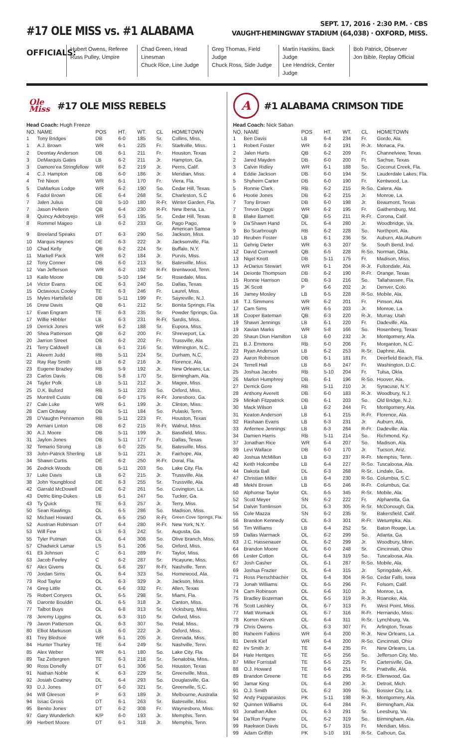#17 OLE MISS vs. #1 ALABAMA
SEPT. 17, 2016 · 2:30 P.M. · CBS
VAUGHT-HEMINGWAY STADIUM (64,038) · OXFORD, MISS.
OFFICIALS:
Hubert Owens, Referee
Russ Pulley, Umpire
Chad Green, Head Linesman
Chuck Rice, Line Judge
Greg Thomas, Field Judge
Chuck Ross, Side Judge
Martin Hankins, Back Judge
Lee Hendrick, Center Judge
Bob Patrick, Observer
Jon Bible, Replay Official
Ole
Miss
#17 OLE MISS REBELS
Head Coach: Hugh Freeze
| NO. | NAME | POS | HT. | WT. | CL | HOMETOWN |
| --- | --- | --- | --- | --- | --- | --- |
| 1 | Tony Bridges | DB | 6-0 | 185 | Sr. | Collins, Miss. |
| 1 | A.J. Brown | WR | 6-1 | 225 | Fr. | Starkville, Miss. |
| 2 | Deontay Anderson | DB | 6-1 | 211 | Fr. | Houston, Texas |
| 3 | DeMarquis Gates | LB | 6-2 | 211 | Jr. | Hampton, Ga. |
| 3 | Damore'ea Stringfellow | WR | 6-2 | 219 | Jr. | Perris, Calif. |
| 4 | C.J. Hampton | DB | 6-0 | 186 | Jr. | Meridian, Miss. |
| 4 | Tré Nixon | WR | 6-1 | 170 | Fr. | Viera, Fla. |
| 5 | DaMarkus Lodge | WR | 6-2 | 190 | So. | Cedar Hill, Texas |
| 6 | Fadol Brown | DE | 6-4 | 268 | Sr. | Charleston, S.C |
| 7 | Jalen Julius | DB | 5-10 | 180 | R-Fr. | Winter Garden, Fla. |
| 7 | Jason Pellerin | QB | 6-4 | 230 | R-Fr. | New Iberia, La. |
| 8 | Quincy Adeboyejo | WR | 6-3 | 195 | Sr. | Cedar Hill, Texas |
| 8 | Rommel Mageo | LB | 6-2 | 233 | Gr. | Pago Pago, American Samoa |
| 9 | Breeland Speaks | DT | 6-3 | 290 | So. | Jackson, Miss. |
| 10 | Marquis Haynes | DE | 6-3 | 222 | Jr. | Jacksonville, Fla. |
| 10 | Chad Kelly | QB | 6-2 | 224 | Sr. | Buffalo, N.Y. |
| 11 | Markell Pack | WR | 6-2 | 184 | Jr. | Purvis, Miss. |
| 12 | Tony Conner | DB | 6-0 | 213 | Sr. | Batesville, Miss. |
| 12 | Van Jefferson | WR | 6-2 | 192 | R-Fr. | Brentwood, Tenn. |
| 13 | Kailo Moore | DB | 5-10 | 194 | Sr. | Rosedale, Miss. |
| 14 | Victor Evans | DE | 6-3 | 240 | So. | Dallas, Texas |
| 15 | Octavious Cooley | TE | 6-3 | 246 | Fr. | Laurel, Miss. |
| 15 | Myles Hartsfield | DB | 5-11 | 199 | Fr. | Sayreville, N.J. |
| 16 | Drew Davis | QB | 6-1 | 212 | Sr. | Bonita Springs, Fla. |
| 17 | Evan Engram | TE | 6-3 | 235 | Sr. | Powder Springs, Ga. |
| 17 | Willie Hibbler | LB | 6-3 | 231 | R-Fr. | Sardis, Miss. |
| 19 | Derrick Jones | WR | 6-2 | 188 | Sr. | Eupora, Miss. |
| 20 | Shea Patterson | QB | 6-2 | 200 | Fr. | Shreveport, La. |
| 20 | Jarrion Street | DB | 6-2 | 202 | Fr. | Trussville, Ala. |
| 21 | Terry Caldwell | LB | 6-1 | 216 | Sr. | Wilmington, N.C. |
| 21 | Akeem Judd | RB | 5-11 | 224 | Sr. | Durham, N.C. |
| 22 | Ray Ray Smith | LB | 6-2 | 216 | Jr. | Florence, Ala. |
| 23 | Eugene Brazley | RB | 5-9 | 192 | Jr. | New Orleans, La. |
| 23 | Carlos Davis | DB | 5-8 | 170 | Sr. | Birmingham, Ala. |
| 24 | Tayler Polk | LB | 5-11 | 212 | Jr. | Magee, Miss. |
| 25 | D.K. Buford | RB | 5-11 | 223 | So. | Oxford, Miss. |
| 25 | Montrell Custis | DB | 6-0 | 175 | R-Fr. | Jonesboro, Ga. |
| 27 | Cale Luke | WR | 6-1 | 199 | Jr. | Clinton, Miss. |
| 28 | Cam Ordway | DB | 5-11 | 184 | So. | Pulaski, Tenn. |
| 28 | D'Vaughn Pennamon | RB | 5-11 | 223 | Fr. | Houston, Texas |
| 29 | Armani Linton | DB | 6-2 | 215 | R-Fr. | Walnut, Miss. |
| 30 | A.J. Moore | DB | 5-11 | 199 | Jr. | Bassfield, Miss. |
| 31 | Jaylon Jones | DB | 5-11 | 177 | Fr. | Dallas, Texas |
| 32 | Temario Strong | LB | 6-0 | 225 | Sr. | Batesville, Miss. |
| 33 | John-Patrick Sherling | LB | 5-11 | 221 | Jr. | Fairhope, Ala. |
| 34 | Shawn Curtis | DE | 6-2 | 250 | R-Fr. | Doral, Fla. |
| 36 | Zedrick Woods | DB | 5-11 | 203 | So. | Lake City, Fla. |
| 37 | Luke Davis | LB | 6-2 | 215 | Jr. | Trussville, Ala. |
| 38 | John Youngblood | DE | 6-3 | 255 | Sr. | Trussville, Ala. |
| 42 | Garrald McDowell | DE | 6-2 | 261 | So. | Covington, La. |
| 43 | Detric Bing-Dukes | LB | 6-1 | 247 | So. | Tucker, Ga. |
| 43 | Ty Quick | TE | 6-3 | 257 | Jr. | Terry, Miss. |
| 50 | Sean Rawlings | OL | 6-5 | 286 | So. | Madison, Miss. |
| 52 | Michael Howard | OL | 6-5 | 250 | R-Fr. | Green Cove Springs, Fla. |
| 52 | Austrian Robinson | DT | 6-4 | 280 | R-Fr. | New York, N.Y. |
| 53 | Will Few | LS | 6-3 | 242 | Sr. | Augusta, Ga. |
| 55 | Tyler Putman | OL | 6-4 | 308 | So. | Olive Branch, Miss. |
| 57 | Chadwick Lamar | LS | 6-1 | 206 | So. | Oxford, Miss. |
| 61 | Eli Johnson | C | 6-1 | 289 | Fr. | Taylor, Miss. |
| 63 | Jacob Feeley | C | 6-2 | 287 | Sr. | Picayune, Miss. |
| 67 | Alex Givens | OL | 6-6 | 297 | R-Fr. | Nashville, Tenn. |
| 70 | Jordan Sims | OL | 6-4 | 323 | So. | Homewood, Ala. |
| 73 | Rod Taylor | OL | 6-3 | 329 | Jr. | Jackson, Miss. |
| 74 | Greg Little | OL | 6-6 | 332 | Fr. | Allen, Texas |
| 75 | Robert Conyers | OL | 6-5 | 298 | Sr. | Miami, Fla. |
| 76 | Daronte Bouldin | OL | 6-5 | 318 | Jr. | Canton, Miss. |
| 77 | Talbot Buys | OL | 6-8 | 313 | Sr. | Vicksburg, Miss. |
| 78 | Jeremy Liggins | OL | 6-3 | 310 | Sr. | Oxford, Miss. |
| 79 | Javon Patterson | OL | 6-3 | 307 | So. | Petal, Miss. |
| 80 | Elliot Markuson | LB | 6-0 | 222 | Jr. | Oxford, Miss. |
| 81 | Trey Bledsoe | WR | 6-1 | 205 | Jr. | Grenada, Miss. |
| 84 | Hunter Thurley | TE | 6-4 | 249 | Sr. | Nashville, Tenn. |
| 85 | Alex Weber | WR | 6-1 | 180 | So. | Lake City, Fla. |
| 89 | Taz Zettergren | TE | 6-3 | 218 | Sr. | Senatobia, Miss. |
| 90 | Ross Donelly | DT | 6-1 | 306 | So. | Houston, Texas |
| 91 | Nathan Noble | K | 6-3 | 229 | Sr. | Greenville, Miss. |
| 92 | Josiah Coatney | DL | 6-4 | 293 | So. | Douglasville, Ga. |
| 93 | D.J. Jones | DT | 6-0 | 321 | Sr. | Greenville, S.C. |
| 94 | Will Gleeson | P | 6-3 | 189 | Jr. | Melbourne, Australia |
| 94 | Issac Gross | DT | 6-1 | 263 | Sr. | Batesville, Miss. |
| 95 | Benito Jones | DT | 6-2 | 308 | Fr. | Waynesboro, Miss. |
| 97 | Gary Wunderlich | K/P | 6-0 | 193 | Jr. | Memphis, Tenn. |
| 99 | Herbert Moore | DT | 6-1 | 318 | Jr. | Memphis, Tenn. |
A
#1 ALABAMA CRIMSON TIDE
Head Coach: Nick Saban
| NO. | NAME | POS | HT. | WT. | CL | HOMETOWN |
| --- | --- | --- | --- | --- | --- | --- |
| 1 | Ben Davis | LB | 6-4 | 234 | Fr. | Gordo, Ala. |
| 1 | Robert Foster | WR | 6-2 | 191 | R-Jr. | Monaca, Pa. |
| 2 | Jalen Hurts | QB | 6-2 | 209 | Fr. | Channelview, Texas |
| 2 | Jared Mayden | DB | 6-0 | 200 | Fr. | Sachse, Texas |
| 3 | Calvin Ridley | WR | 6-1 | 188 | So. | Coconut Creek, Fla. |
| 4 | Eddie Jackson | DB | 6-0 | 194 | Sr. | Lauderdale Lakes, Fla. |
| 5 | Shyheim Carter | DB | 6-0 | 190 | Fr. | Kentwood, La. |
| 5 | Ronnie Clark | RB | 6-2 | 215 | R-So. | Calera, Ala. |
| 6 | Hootie Jones | DB | 6-2 | 215 | Jr. | Monroe, La. |
| 7 | Tony Brown | DB | 6-0 | 198 | Jr. | Beaumont, Texas |
| 7 | Trevon Diggs | WR | 6-2 | 195 | Fr. | Gaithersburg, Md. |
| 8 | Blake Barnett | QB | 6-5 | 211 | R-Fr. | Corona, Calif. |
| 9 | Da'Shawn Hand | DL | 6-4 | 280 | Jr. | Woodbridge, Va. |
| 9 | Bo Scarbrough | RB | 6-2 | 228 | So. | Northport, Ala. |
| 10 | Reuben Foster | LB | 6-1 | 236 | Sr. | Auburn, Ala./Auburn |
| 11 | Gehrig Dieter | WR | 6-3 | 207 | Sr. | South Bend, Ind. |
| 12 | David Cornwell | QB | 6-5 | 228 | R-So. | Norman, Okla. |
| 13 | Nigel Knott | DB | 5-11 | 175 | Fr. | Madison, Miss. |
| 13 | ArDarius Stewart | WR | 6-1 | 204 | R-Jr. | Fultondale, Ala. |
| 14 | Deionte Thompson | DB | 6-2 | 190 | R-Fr. | Orange, Texas |
| 15 | Ronnie Harrison | DB | 6-3 | 216 | So. | Tallahassee, Fla. |
| 15 | JK Scott | P | 6-6 | 202 | Jr. | Denver, Colo. |
| 16 | Jamey Mosley | LB | 6-5 | 228 | R-So. | Mobile, Ala. |
| 16 | T.J. Simmons | WR | 6-2 | 201 | Fr. | Pinson, Ala. |
| 17 | Cam Sims | WR | 6-5 | 203 | Jr. | Monroe, La. |
| 18 | Cooper Bateman | QB | 6-3 | 220 | R-Jr. | Murray, Utah |
| 19 | Shawn Jennings | LB | 6-1 | 220 | Fr. | Dadeville, Ala. |
| 19 | Xavian Marks | WR | 5-8 | 166 | So. | Rosenberg, Texas |
| 20 | Shaun Dion Hamilton | LB | 6-0 | 232 | Jr. | Montgomery, Ala. |
| 21 | B.J. Emmons | RB | 6-0 | 206 | Fr. | Morganton, N.C. |
| 22 | Ryan Anderson | LB | 6-2 | 253 | R-Sr. | Daphne, Ala. |
| 23 | Aaron Robinson | DB | 6-1 | 181 | Fr. | Deerfield Beach, Fla. |
| 24 | Terrell Hall | LB | 6-5 | 247 | Fr. | Washington, D.C. |
| 25 | Joshua Jacobs | RB | 5-10 | 204 | Fr. | Tulsa, Okla. |
| 26 | Marlon Humphrey | DB | 6-1 | 196 | R-So. | Hoover, Ala. |
| 27 | Derrick Gore | RB | 5-11 | 210 | Jr. | Syracuse, N.Y. |
| 28 | Anthony Averett | DB | 6-0 | 183 | R-Jr. | Woodbury, N.J. |
| 29 | Minkah Fitzpatrick | DB | 6-1 | 203 | So. | Old Bridge, N.J. |
| 30 | Mack Wilson | LB | 6-2 | 244 | Fr. | Montgomery, Ala. |
| 31 | Keaton Anderson | LB | 6-1 | 215 | R-Fr. | Florence, Ala. |
| 32 | Rashaan Evans | LB | 6-3 | 231 | Jr. | Auburn, Ala. |
| 33 | Anfernee Jennings | LB | 6-3 | 264 | R-Fr. | Dadeville, Ala. |
| 34 | Damien Harris | RB | 5-11 | 214 | So. | Richmond, Ky. |
| 37 | Jonathan Rice | WR | 6-4 | 207 | So. | Madison, Ala. |
| 39 | Levi Wallace | DB | 6-0 | 170 | Jr. | Tucson, Ariz. |
| 40 | Joshua McMillon | LB | 6-3 | 237 | R-Fr. | Memphis, Tenn. |
| 42 | Keith Holcombe | LB | 6-4 | 227 | R-So. | Tuscaloosa, Ala. |
| 44 | Dakota Ball | DL | 6-3 | 268 | R-Sr. | Lindale, Ga. |
| 47 | Christian Miller | LB | 6-4 | 230 | R-So. | Columbia, S.C. |
| 48 | Mekhi Brown | LB | 6-5 | 246 | R-Fr. | Columbus, Ga. |
| 50 | Alphonse Taylor | OL | 6-5 | 345 | R-Sr. | Mobile, Ala. |
| 52 | Scott Meyer | SN | 6-2 | 222 | Fr. | Alpharetta, Ga. |
| 54 | Dalvin Tomlinson | DL | 6-3 | 305 | R-Sr. | McDonough, Ga. |
| 55 | Cole Mazza | SN | 6-2 | 235 | Sr. | Bakersfield, Calif. |
| 56 | Brandon Kennedy | OL | 6-3 | 301 | R-Fr. | Wetumpka, Ala. |
| 56 | Tim Williams | LB | 6-4 | 252 | Sr. | Baton Rouge, La. |
| 59 | Dallas Warmack | OL | 6-2 | 299 | So. | Atlanta, Ga. |
| 63 | J.C. Hassenauer | OL | 6-2 | 299 | Jr. | Woodbury, Minn. |
| 64 | Brandon Moore | OL | 6-0 | 248 | Sr. | Cincinnati, Ohio |
| 66 | Lester Cotton | OL | 6-4 | 319 | So. | Tuscaloosa, Ala. |
| 67 | Josh Casher | OL | 6-1 | 287 | R-So. | Mobile, Ala. |
| 69 | Joshua Frazier | DL | 6-4 | 315 | Jr. | Springdale, Ark. |
| 71 | Ross Pierschbacher | OL | 6-4 | 304 | R-So. | Cedar Falls, Iowa |
| 73 | Jonah Williams | OL | 6-5 | 296 | Fr. | Folsom, Calif. |
| 74 | Cam Robinson | OL | 6-6 | 310 | Jr. | Monroe, La. |
| 75 | Bradley Bozeman | OL | 6-5 | 319 | R-Jr. | Roanoke, Ala. |
| 76 | Scott Lashley | OL | 6-7 | 313 | Fr. | West Point, Miss. |
| 77 | Matt Womack | OL | 6-7 | 316 | R-Fr. | Hernando, Miss. |
| 78 | Korren Kirven | OL | 6-4 | 311 | R-Sr. | Lynchburg, Va. |
| 79 | Chris Owens | OL | 6-3 | 307 | Fr. | Arlington, Texas |
| 80 | Raheem Falkins | WR | 6-4 | 200 | R-Jr. | New Orleans, La. |
| 81 | Derek Kief | WR | 6-4 | 200 | R-So. | Cincinnati, Ohio |
| 82 | Irv Smith Jr. | TE | 6-4 | 235 | Fr. | New Orleans, La. |
| 84 | Hale Hentges | TE | 6-5 | 256 | So. | Jefferson City, Mo. |
| 87 | Miller Forristall | TE | 6-5 | 225 | Fr. | Cartersville, Ga. |
| 88 | O.J. Howard | TE | 6-6 | 251 | Sr. | Prattville, Ala. |
| 89 | Brandon Greene | TE | 6-5 | 295 | R-Sr. | Ellenwood, Ga. |
| 90 | Jamar King | DL | 6-4 | 290 | Jr. | Detroit, Mich. |
| 91 | O.J. Smith | DL | 6-2 | 309 | So. | Bossier City, La. |
| 92 | Andy Pappanastos | PK | 5-11 | 198 | R-Jr. | Montgomery, Ala. |
| 92 | Quinnen Williams | DL | 6-4 | 284 | Fr. | Birmingham, Ala. |
| 93 | Jonathan Allen | DL | 6-3 | 291 | Sr. | Leesburg, Va. |
| 94 | Da'Ron Payne | DL | 6-2 | 319 | So. | Birmingham, Ala. |
| 99 | Raekwon Davis | DL | 6-7 | 315 | Fr. | Meridian, Miss. |
| 99 | Adam Griffith | PK | 5-10 | 191 | R-Sr. | Calhoun, Ga. |